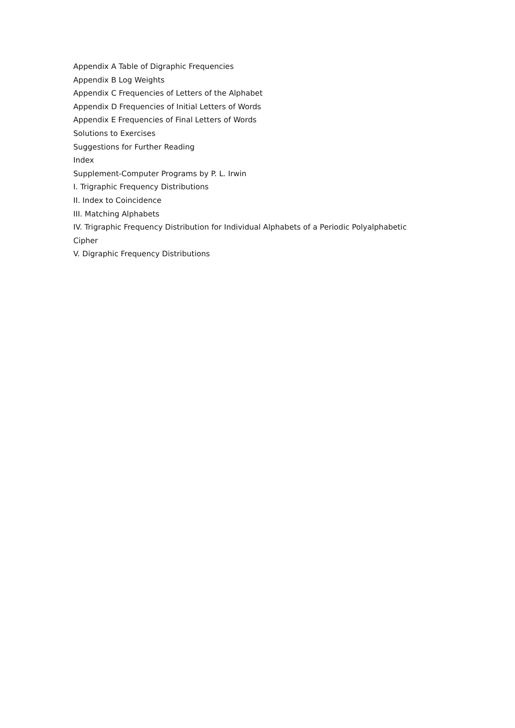Appendix A Table of Digraphic Frequencies
Appendix B Log Weights
Appendix C Frequencies of Letters of the Alphabet
Appendix D Frequencies of Initial Letters of Words
Appendix E Frequencies of Final Letters of Words
Solutions to Exercises
Suggestions for Further Reading
Index
Supplement-Computer Programs by P. L. Irwin
I. Trigraphic Frequency Distributions
II. Index to Coincidence
III. Matching Alphabets
IV. Trigraphic Frequency Distribution for Individual Alphabets of a Periodic Polyalphabetic Cipher
V. Digraphic Frequency Distributions